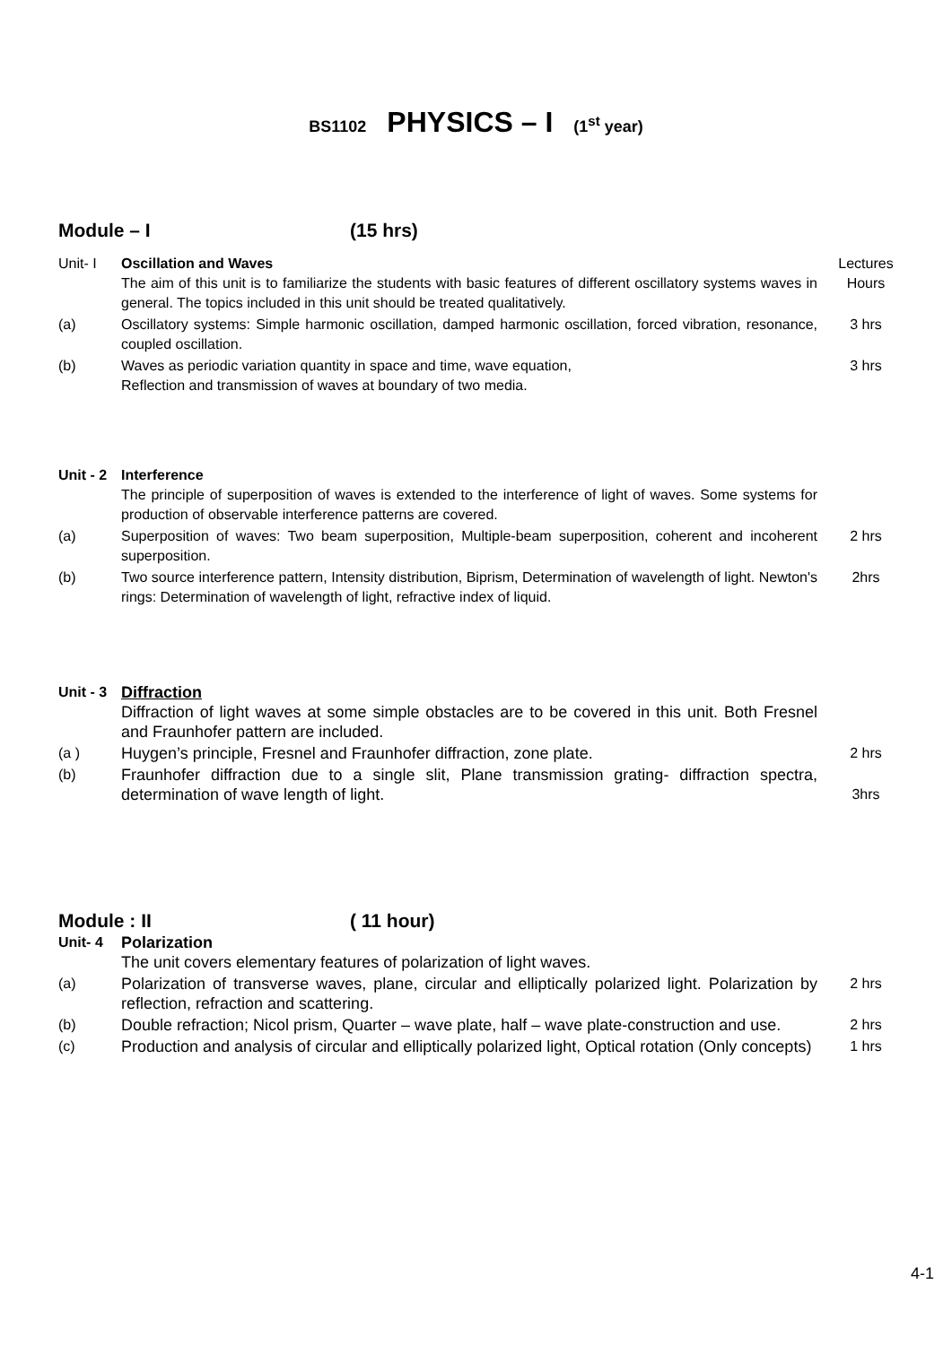BS1102 PHYSICS – I (1<sup>st</sup> year)
Module – I (15 hrs)
| Unit- I | Oscillation and Waves The aim of this unit is to familiarize the students with basic features of different oscillatory systems waves in general. The topics included in this unit should be treated qualitatively. | Lectures Hours |
| (a) | Oscillatory systems: Simple harmonic oscillation, damped harmonic oscillation, forced vibration, resonance, coupled oscillation. | 3 hrs |
| (b) | Waves as periodic variation quantity in space and time, wave equation, Reflection and transmission of waves at boundary of two media. | 3 hrs |
| Unit - 2 | Interference The principle of superposition of waves is extended to the interference of light of waves. Some systems for production of observable interference patterns are covered. | |
| (a) | Superposition of waves: Two beam superposition, Multiple-beam superposition, coherent and incoherent superposition. | 2 hrs |
| (b) | Two source interference pattern, Intensity distribution, Biprism, Determination of wavelength of light. Newton's rings: Determination of wavelength of light, refractive index of liquid. | 2hrs |
| Unit - 3 | Diffraction Diffraction of light waves at some simple obstacles are to be covered in this unit. Both Fresnel and Fraunhofer pattern are included. | |
| (a ) | Huygen’s principle, Fresnel and Fraunhofer diffraction, zone plate. | 2 hrs |
| (b) | Fraunhofer diffraction due to a single slit, Plane transmission grating- diffraction spectra, determination of wave length of light. | 3hrs |
Module : II ( 11 hour)
| Unit- 4 | Polarization The unit covers elementary features of polarization of light waves. | |
| (a) | Polarization of transverse waves, plane, circular and elliptically polarized light. Polarization by reflection, refraction and scattering. | 2 hrs |
| (b) | Double refraction; Nicol prism, Quarter – wave plate, half – wave plate-construction and use. | 2 hrs |
| (c) | Production and analysis of circular and elliptically polarized light, Optical rotation (Only concepts) | 1 hrs |
4-1